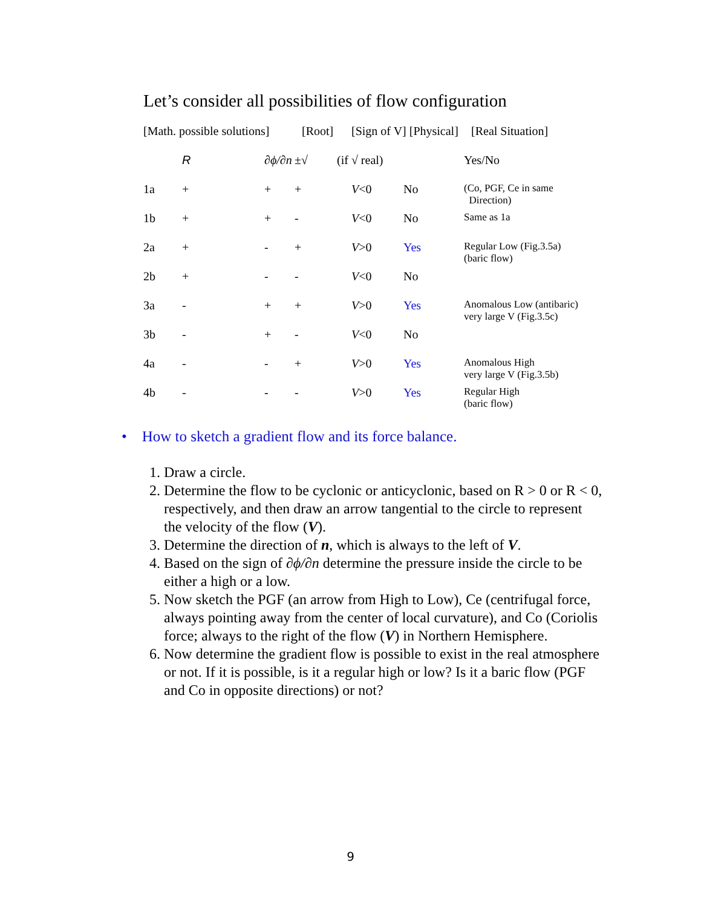Let’s consider all possibilities of flow configuration
| [Math. possible solutions] | | | [Root] | [Sign of V] [Physical] | | [Real Situation] |
| | R | ∂ϕ/∂n | ±√ | (if √ real) | | Yes/No |
| 1a | + | + | + | V <0 | No | (Co, PGF, Ce in same Direction) |
| 1b | + | + | - | V <0 | No | Same as 1a |
| 2a | + | - | + | V >0 | Yes | Regular Low (Fig.3.5a) (baric flow) |
| 2b | + | - | - | V <0 | No | |
| 3a | - | + | + | V >0 | Yes | Anomalous Low (antibaric) very large V (Fig.3.5c) |
| 3b | - | + | - | V <0 | No | |
| 4a | - | - | + | V >0 | Yes | Anomalous High very large V (Fig.3.5b) |
| 4b | - | - | - | V >0 | Yes | Regular High (baric flow) |
• How to sketch a gradient flow and its force balance.
1. Draw a circle.
2. Determine the flow to be cyclonic or anticyclonic, based on R > 0 or R < 0, respectively, and then draw an arrow tangential to the circle to represent the velocity of the flow (V).
3. Determine the direction of n, which is always to the left of V.
4. Based on the sign of ∂ϕ/∂n determine the pressure inside the circle to be either a high or a low.
5. Now sketch the PGF (an arrow from High to Low), Ce (centrifugal force, always pointing away from the center of local curvature), and Co (Coriolis force; always to the right of the flow (V) in Northern Hemisphere.
6. Now determine the gradient flow is possible to exist in the real atmosphere or not. If it is possible, is it a regular high or low? Is it a baric flow (PGF and Co in opposite directions) or not?
9